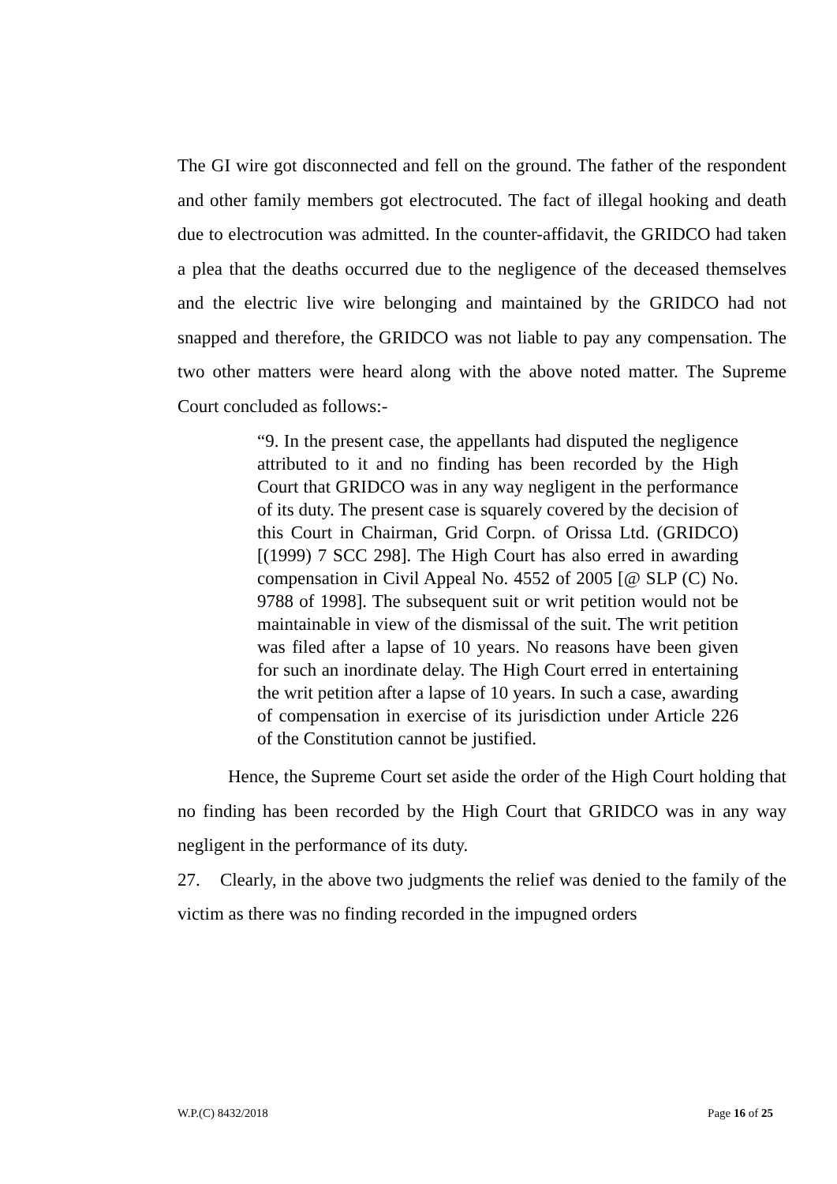The GI wire got disconnected and fell on the ground. The father of the respondent and other family members got electrocuted. The fact of illegal hooking and death due to electrocution was admitted. In the counter-affidavit, the GRIDCO had taken a plea that the deaths occurred due to the negligence of the deceased themselves and the electric live wire belonging and maintained by the GRIDCO had not snapped and therefore, the GRIDCO was not liable to pay any compensation. The two other matters were heard along with the above noted matter. The Supreme Court concluded as follows:-
“9. In the present case, the appellants had disputed the negligence attributed to it and no finding has been recorded by the High Court that GRIDCO was in any way negligent in the performance of its duty. The present case is squarely covered by the decision of this Court in Chairman, Grid Corpn. of Orissa Ltd. (GRIDCO) [(1999) 7 SCC 298]. The High Court has also erred in awarding compensation in Civil Appeal No. 4552 of 2005 [@ SLP (C) No. 9788 of 1998]. The subsequent suit or writ petition would not be maintainable in view of the dismissal of the suit. The writ petition was filed after a lapse of 10 years. No reasons have been given for such an inordinate delay. The High Court erred in entertaining the writ petition after a lapse of 10 years. In such a case, awarding of compensation in exercise of its jurisdiction under Article 226 of the Constitution cannot be justified.
Hence, the Supreme Court set aside the order of the High Court holding that no finding has been recorded by the High Court that GRIDCO was in any way negligent in the performance of its duty.
27. Clearly, in the above two judgments the relief was denied to the family of the victim as there was no finding recorded in the impugned orders
W.P.(C) 8432/2018 Page 16 of 25